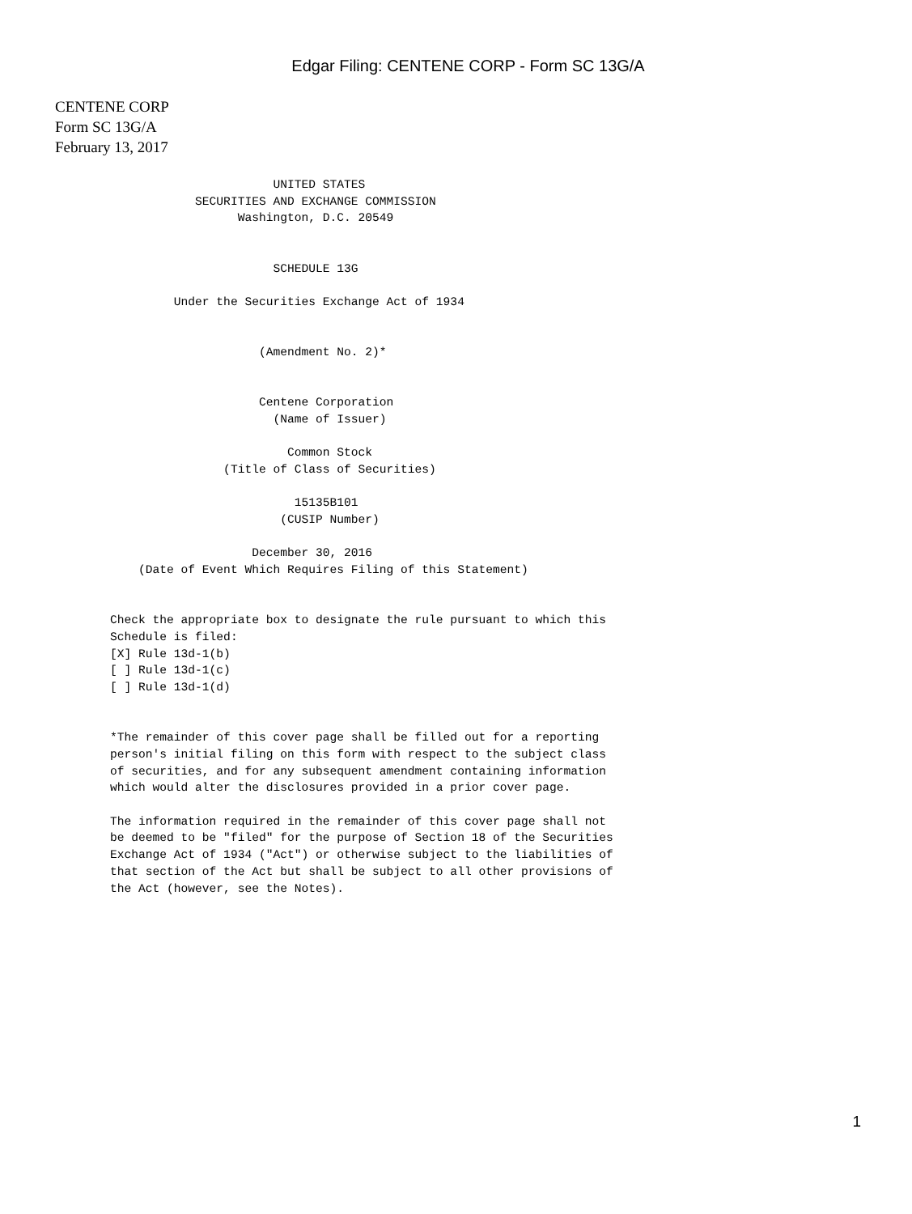Edgar Filing: CENTENE CORP - Form SC 13G/A
CENTENE CORP
Form SC 13G/A
February 13, 2017
                       UNITED STATES
            SECURITIES AND EXCHANGE COMMISSION
                  Washington, D.C. 20549


                       SCHEDULE 13G

         Under the Securities Exchange Act of 1934


                     (Amendment No. 2)*


                     Centene Corporation
                       (Name of Issuer)

                         Common Stock
                (Title of Class of Securities)

                          15135B101
                        (CUSIP Number)

                    December 30, 2016
    (Date of Event Which Requires Filing of this Statement)


Check the appropriate box to designate the rule pursuant to which this
Schedule is filed:
[X] Rule 13d-1(b)
[ ] Rule 13d-1(c)
[ ] Rule 13d-1(d)


*The remainder of this cover page shall be filled out for a reporting
person's initial filing on this form with respect to the subject class
of securities, and for any subsequent amendment containing information
which would alter the disclosures provided in a prior cover page.

The information required in the remainder of this cover page shall not
be deemed to be "filed" for the purpose of Section 18 of the Securities
Exchange Act of 1934 ("Act") or otherwise subject to the liabilities of
that section of the Act but shall be subject to all other provisions of
the Act (however, see the Notes).
1